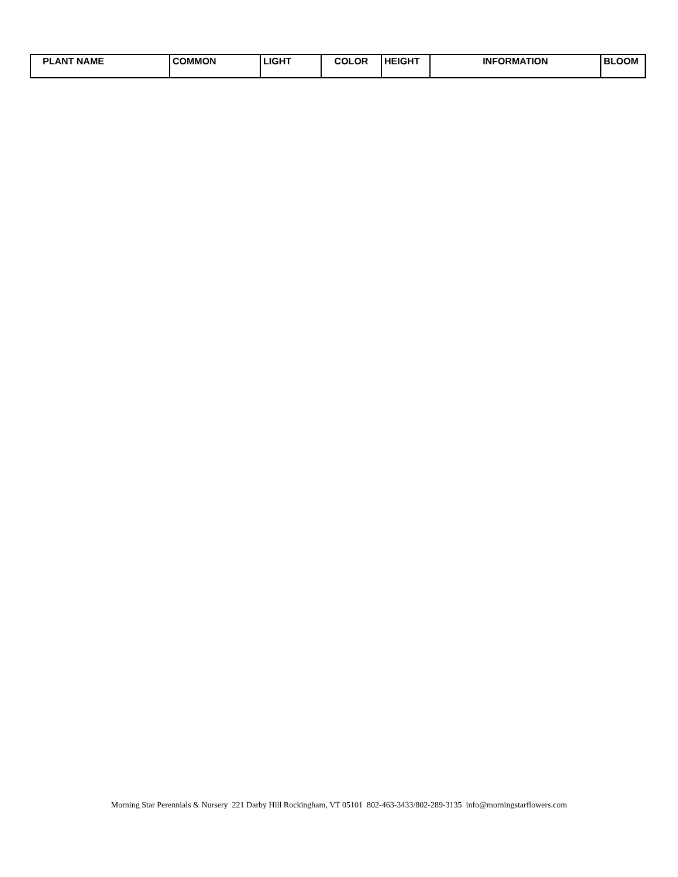| PLANT NAME | COMMON | LIGHT | COLOR | HEIGHT | INFORMATION | BLOOM |
| --- | --- | --- | --- | --- | --- | --- |
Morning Star Perennials & Nursery 221 Darby Hill Rockingham, VT 05101 802-463-3433/802-289-3135 info@morningstarflowers.com